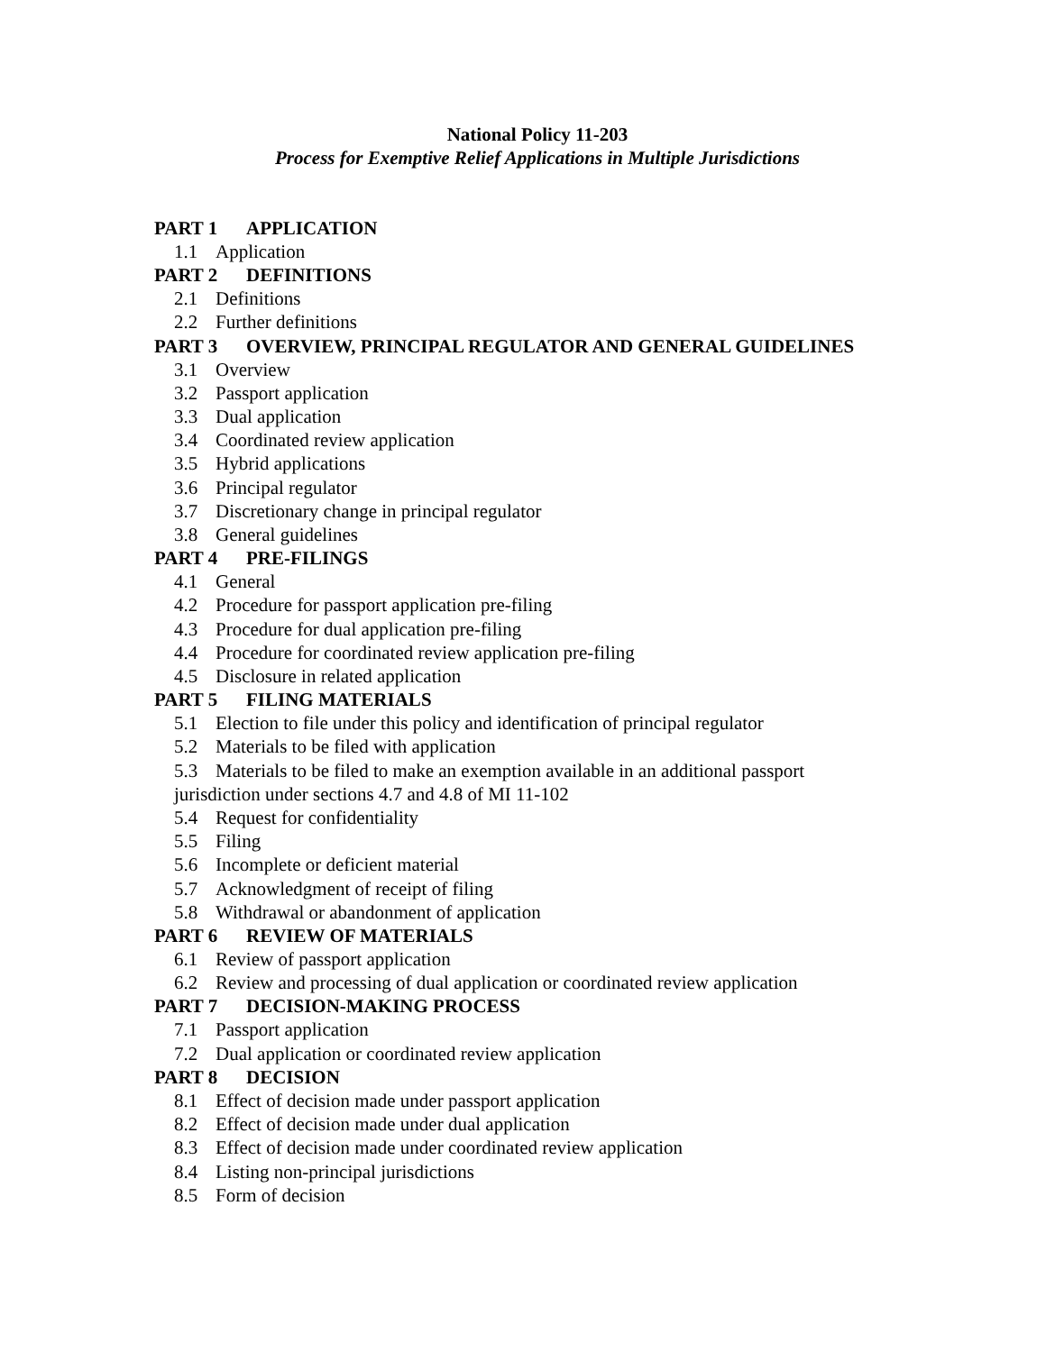National Policy 11-203
Process for Exemptive Relief Applications in Multiple Jurisdictions
PART 1 APPLICATION
1.1 Application
PART 2 DEFINITIONS
2.1 Definitions
2.2 Further definitions
PART 3 OVERVIEW, PRINCIPAL REGULATOR AND GENERAL GUIDELINES
3.1 Overview
3.2 Passport application
3.3 Dual application
3.4 Coordinated review application
3.5 Hybrid applications
3.6 Principal regulator
3.7 Discretionary change in principal regulator
3.8 General guidelines
PART 4 PRE-FILINGS
4.1 General
4.2 Procedure for passport application pre-filing
4.3 Procedure for dual application pre-filing
4.4 Procedure for coordinated review application pre-filing
4.5 Disclosure in related application
PART 5 FILING MATERIALS
5.1 Election to file under this policy and identification of principal regulator
5.2 Materials to be filed with application
5.3 Materials to be filed to make an exemption available in an additional passport
jurisdiction under sections 4.7 and 4.8 of MI 11-102
5.4 Request for confidentiality
5.5 Filing
5.6 Incomplete or deficient material
5.7 Acknowledgment of receipt of filing
5.8 Withdrawal or abandonment of application
PART 6 REVIEW OF MATERIALS
6.1 Review of passport application
6.2 Review and processing of dual application or coordinated review application
PART 7 DECISION-MAKING PROCESS
7.1 Passport application
7.2 Dual application or coordinated review application
PART 8 DECISION
8.1 Effect of decision made under passport application
8.2 Effect of decision made under dual application
8.3 Effect of decision made under coordinated review application
8.4 Listing non-principal jurisdictions
8.5 Form of decision